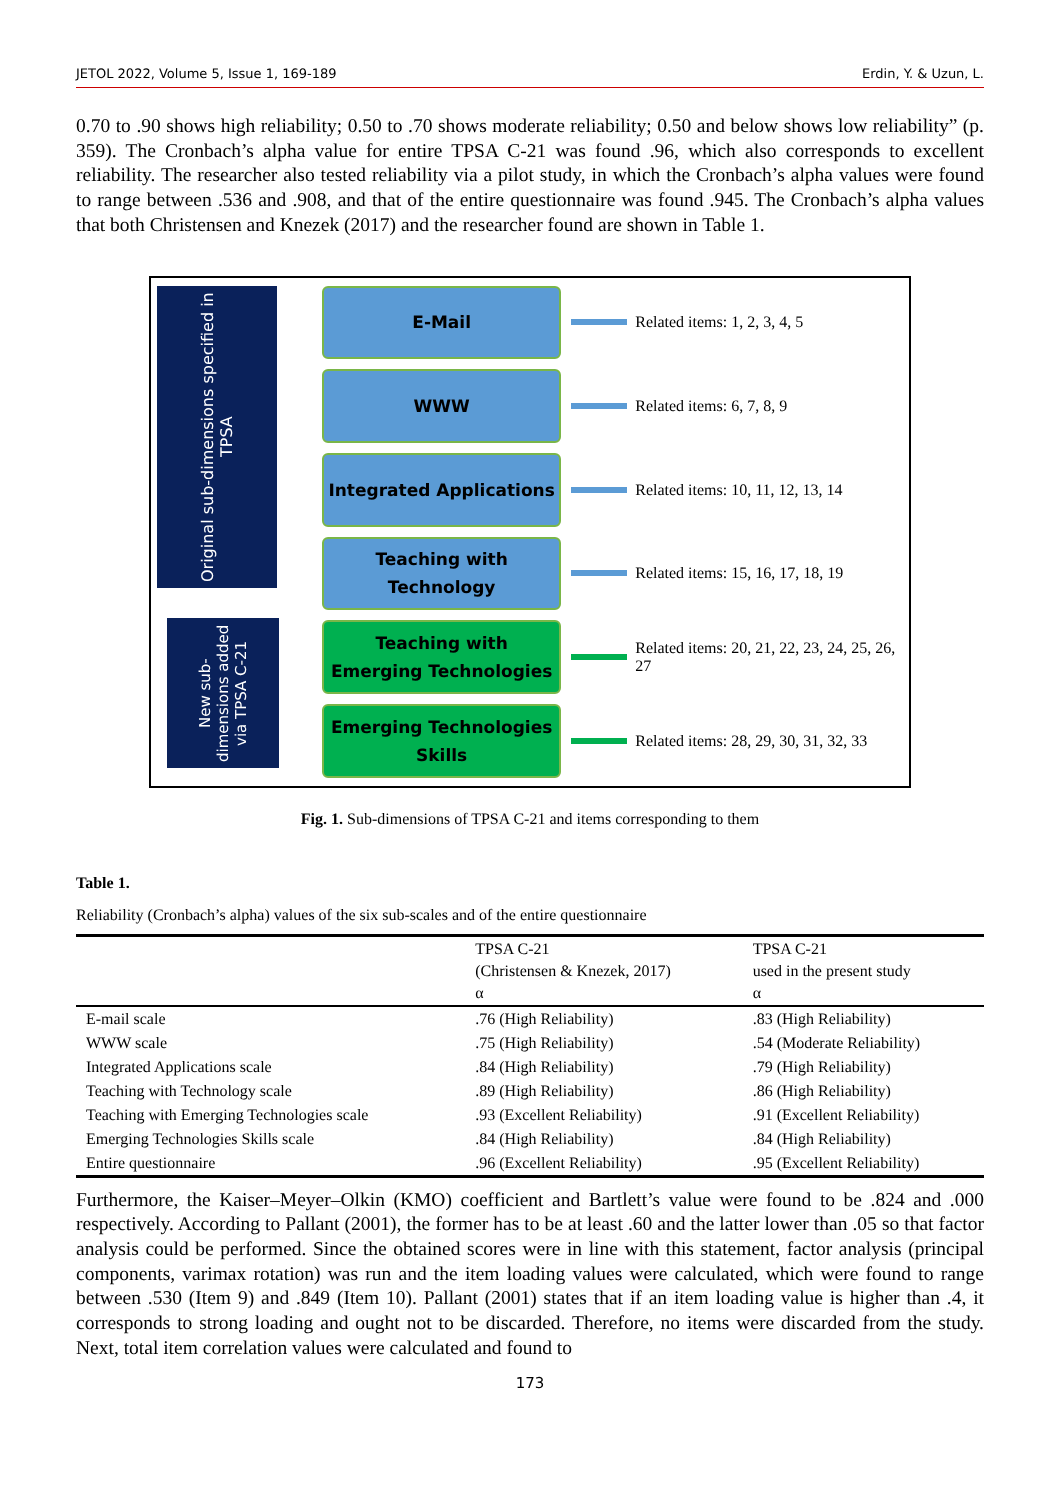JETOL 2022, Volume 5, Issue 1, 169-189 Erdin, Y. & Uzun, L.
0.70 to .90 shows high reliability; 0.50 to .70 shows moderate reliability; 0.50 and below shows low reliability” (p. 359). The Cronbach’s alpha value for entire TPSA C-21 was found .96, which also corresponds to excellent reliability. The researcher also tested reliability via a pilot study, in which the Cronbach’s alpha values were found to range between .536 and .908, and that of the entire questionnaire was found .945. The Cronbach’s alpha values that both Christensen and Knezek (2017) and the researcher found are shown in Table 1.
Original sub-dimensions specified in TPSA
New sub-dimensions added via TPSA C-21
E-Mail
WWW
Integrated Applications
Teaching with
Technology
Teaching with
Emerging Technologies
Emerging Technologies
Skills
Related items: 1, 2, 3, 4, 5
Related items: 6, 7, 8, 9
Related items: 10, 11, 12, 13, 14
Related items: 15, 16, 17, 18, 19
Related items: 20, 21, 22, 23, 24, 25, 26, 27
Related items: 28, 29, 30, 31, 32, 33
Fig. 1. Sub-dimensions of TPSA C-21 and items corresponding to them
Table 1.
Reliability (Cronbach’s alpha) values of the six sub-scales and of the entire questionnaire
| | TPSA C-21 (Christensen & Knezek, 2017) α | TPSA C-21 used in the present study α |
| --- | --- | --- |
| E-mail scale | .76 (High Reliability) | .83 (High Reliability) |
| WWW scale | .75 (High Reliability) | .54 (Moderate Reliability) |
| Integrated Applications scale | .84 (High Reliability) | .79 (High Reliability) |
| Teaching with Technology scale | .89 (High Reliability) | .86 (High Reliability) |
| Teaching with Emerging Technologies scale | .93 (Excellent Reliability) | .91 (Excellent Reliability) |
| Emerging Technologies Skills scale | .84 (High Reliability) | .84 (High Reliability) |
| Entire questionnaire | .96 (Excellent Reliability) | .95 (Excellent Reliability) |
Furthermore, the Kaiser–Meyer–Olkin (KMO) coefficient and Bartlett’s value were found to be .824 and .000 respectively. According to Pallant (2001), the former has to be at least .60 and the latter lower than .05 so that factor analysis could be performed. Since the obtained scores were in line with this statement, factor analysis (principal components, varimax rotation) was run and the item loading values were calculated, which were found to range between .530 (Item 9) and .849 (Item 10). Pallant (2001) states that if an item loading value is higher than .4, it corresponds to strong loading and ought not to be discarded. Therefore, no items were discarded from the study. Next, total item correlation values were calculated and found to
173